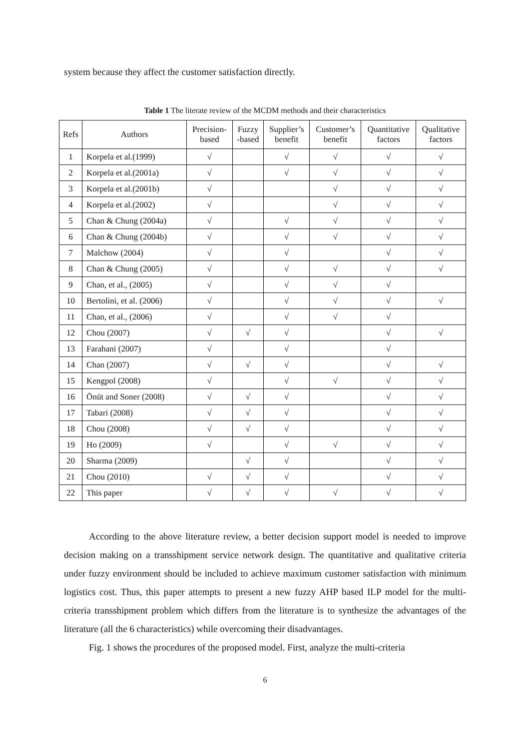system because they affect the customer satisfaction directly.
Table 1 The literate review of the MCDM methods and their characteristics
| Refs | Authors | Precision- based | Fuzzy -based | Supplier’s benefit | Customer’s benefit | Quantitative factors | Qualitative factors |
| --- | --- | --- | --- | --- | --- | --- | --- |
| 1 | Korpela et al.(1999) | √ | | √ | √ | √ | √ |
| 2 | Korpela et al.(2001a) | √ | | √ | √ | √ | √ |
| 3 | Korpela et al.(2001b) | √ | | | √ | √ | √ |
| 4 | Korpela et al.(2002) | √ | | | √ | √ | √ |
| 5 | Chan & Chung (2004a) | √ | | √ | √ | √ | √ |
| 6 | Chan & Chung (2004b) | √ | | √ | √ | √ | √ |
| 7 | Malchow (2004) | √ | | √ | | √ | √ |
| 8 | Chan & Chung (2005) | √ | | √ | √ | √ | √ |
| 9 | Chan, et al., (2005) | √ | | √ | √ | √ | |
| 10 | Bertolini, et al. (2006) | √ | | √ | √ | √ | √ |
| 11 | Chan, et al., (2006) | √ | | √ | √ | √ | |
| 12 | Chou (2007) | √ | √ | √ | | √ | √ |
| 13 | Farahani (2007) | √ | | √ | | √ | |
| 14 | Chan (2007) | √ | √ | √ | | √ | √ |
| 15 | Kengpol (2008) | √ | | √ | √ | √ | √ |
| 16 | Önüt and Soner (2008) | √ | √ | √ | | √ | √ |
| 17 | Tabari (2008) | √ | √ | √ | | √ | √ |
| 18 | Chou (2008) | √ | √ | √ | | √ | √ |
| 19 | Ho (2009) | √ | | √ | √ | √ | √ |
| 20 | Sharma (2009) | | √ | √ | | √ | √ |
| 21 | Chou (2010) | √ | √ | √ | | √ | √ |
| 22 | This paper | √ | √ | √ | √ | √ | √ |
According to the above literature review, a better decision support model is needed to improve decision making on a transshipment service network design. The quantitative and qualitative criteria under fuzzy environment should be included to achieve maximum customer satisfaction with minimum logistics cost. Thus, this paper attempts to present a new fuzzy AHP based ILP model for the multi-criteria transshipment problem which differs from the literature is to synthesize the advantages of the literature (all the 6 characteristics) while overcoming their disadvantages.
Fig. 1 shows the procedures of the proposed model. First, analyze the multi-criteria
6